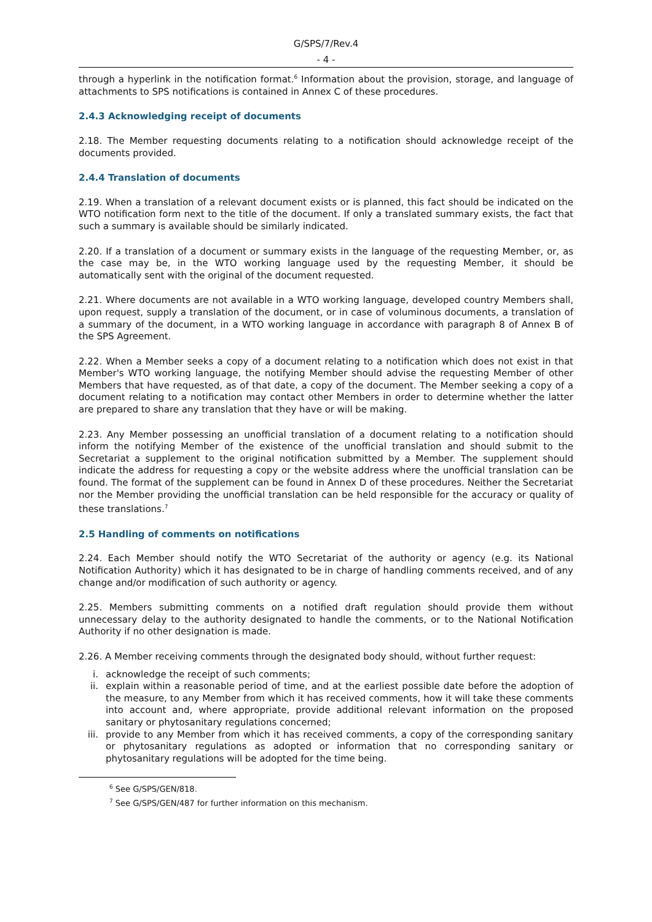G/SPS/7/Rev.4
- 4 -
through a hyperlink in the notification format.<sup>6</sup> Information about the provision, storage, and language of attachments to SPS notifications is contained in Annex C of these procedures.
2.4.3 Acknowledging receipt of documents
2.18. The Member requesting documents relating to a notification should acknowledge receipt of the documents provided.
2.4.4 Translation of documents
2.19. When a translation of a relevant document exists or is planned, this fact should be indicated on the WTO notification form next to the title of the document. If only a translated summary exists, the fact that such a summary is available should be similarly indicated.
2.20. If a translation of a document or summary exists in the language of the requesting Member, or, as the case may be, in the WTO working language used by the requesting Member, it should be automatically sent with the original of the document requested.
2.21. Where documents are not available in a WTO working language, developed country Members shall, upon request, supply a translation of the document, or in case of voluminous documents, a translation of a summary of the document, in a WTO working language in accordance with paragraph 8 of Annex B of the SPS Agreement.
2.22. When a Member seeks a copy of a document relating to a notification which does not exist in that Member's WTO working language, the notifying Member should advise the requesting Member of other Members that have requested, as of that date, a copy of the document. The Member seeking a copy of a document relating to a notification may contact other Members in order to determine whether the latter are prepared to share any translation that they have or will be making.
2.23. Any Member possessing an unofficial translation of a document relating to a notification should inform the notifying Member of the existence of the unofficial translation and should submit to the Secretariat a supplement to the original notification submitted by a Member. The supplement should indicate the address for requesting a copy or the website address where the unofficial translation can be found. The format of the supplement can be found in Annex D of these procedures. Neither the Secretariat nor the Member providing the unofficial translation can be held responsible for the accuracy or quality of these translations.<sup>7</sup>
2.5 Handling of comments on notifications
2.24. Each Member should notify the WTO Secretariat of the authority or agency (e.g. its National Notification Authority) which it has designated to be in charge of handling comments received, and of any change and/or modification of such authority or agency.
2.25. Members submitting comments on a notified draft regulation should provide them without unnecessary delay to the authority designated to handle the comments, or to the National Notification Authority if no other designation is made.
2.26. A Member receiving comments through the designated body should, without further request:
i. acknowledge the receipt of such comments;
ii. explain within a reasonable period of time, and at the earliest possible date before the adoption of the measure, to any Member from which it has received comments, how it will take these comments into account and, where appropriate, provide additional relevant information on the proposed sanitary or phytosanitary regulations concerned;
iii. provide to any Member from which it has received comments, a copy of the corresponding sanitary or phytosanitary regulations as adopted or information that no corresponding sanitary or phytosanitary regulations will be adopted for the time being.
<sup>6</sup> See G/SPS/GEN/818.
<sup>7</sup> See G/SPS/GEN/487 for further information on this mechanism.